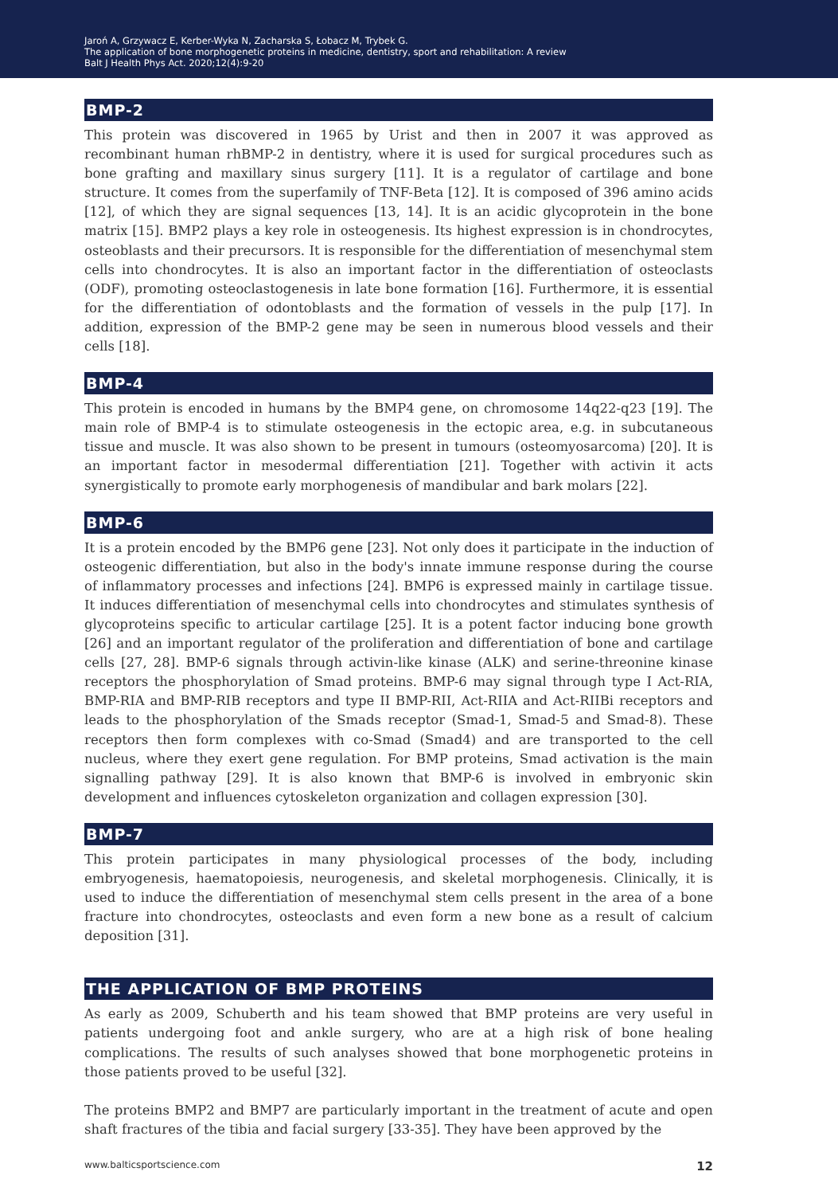Jaroń A, Grzywacz E, Kerber-Wyka N, Zacharska S, Łobacz M, Trybek G.
The application of bone morphogenetic proteins in medicine, dentistry, sport and rehabilitation: A review
Balt J Health Phys Act. 2020;12(4):9-20
BMP-2
This protein was discovered in 1965 by Urist and then in 2007 it was approved as recombinant human rhBMP-2 in dentistry, where it is used for surgical procedures such as bone grafting and maxillary sinus surgery [11]. It is a regulator of cartilage and bone structure. It comes from the superfamily of TNF-Beta [12]. It is composed of 396 amino acids [12], of which they are signal sequences [13, 14]. It is an acidic glycoprotein in the bone matrix [15]. BMP2 plays a key role in osteogenesis. Its highest expression is in chondrocytes, osteoblasts and their precursors. It is responsible for the differentiation of mesenchymal stem cells into chondrocytes. It is also an important factor in the differentiation of osteoclasts (ODF), promoting osteoclastogenesis in late bone formation [16]. Furthermore, it is essential for the differentiation of odontoblasts and the formation of vessels in the pulp [17]. In addition, expression of the BMP-2 gene may be seen in numerous blood vessels and their cells [18].
BMP-4
This protein is encoded in humans by the BMP4 gene, on chromosome 14q22-q23 [19]. The main role of BMP-4 is to stimulate osteogenesis in the ectopic area, e.g. in subcutaneous tissue and muscle. It was also shown to be present in tumours (osteomyosarcoma) [20]. It is an important factor in mesodermal differentiation [21]. Together with activin it acts synergistically to promote early morphogenesis of mandibular and bark molars [22].
BMP-6
It is a protein encoded by the BMP6 gene [23]. Not only does it participate in the induction of osteogenic differentiation, but also in the body's innate immune response during the course of inflammatory processes and infections [24]. BMP6 is expressed mainly in cartilage tissue. It induces differentiation of mesenchymal cells into chondrocytes and stimulates synthesis of glycoproteins specific to articular cartilage [25]. It is a potent factor inducing bone growth [26] and an important regulator of the proliferation and differentiation of bone and cartilage cells [27, 28]. BMP-6 signals through activin-like kinase (ALK) and serine-threonine kinase receptors the phosphorylation of Smad proteins. BMP-6 may signal through type I Act-RIA, BMP-RIA and BMP-RIB receptors and type II BMP-RII, Act-RIIA and Act-RIIBi receptors and leads to the phosphorylation of the Smads receptor (Smad-1, Smad-5 and Smad-8). These receptors then form complexes with co-Smad (Smad4) and are transported to the cell nucleus, where they exert gene regulation. For BMP proteins, Smad activation is the main signalling pathway [29]. It is also known that BMP-6 is involved in embryonic skin development and influences cytoskeleton organization and collagen expression [30].
BMP-7
This protein participates in many physiological processes of the body, including embryogenesis, haematopoiesis, neurogenesis, and skeletal morphogenesis. Clinically, it is used to induce the differentiation of mesenchymal stem cells present in the area of a bone fracture into chondrocytes, osteoclasts and even form a new bone as a result of calcium deposition [31].
THE APPLICATION OF BMP PROTEINS
As early as 2009, Schuberth and his team showed that BMP proteins are very useful in patients undergoing foot and ankle surgery, who are at a high risk of bone healing complications. The results of such analyses showed that bone morphogenetic proteins in those patients proved to be useful [32].
The proteins BMP2 and BMP7 are particularly important in the treatment of acute and open shaft fractures of the tibia and facial surgery [33-35]. They have been approved by the
www.balticsportscience.com 12